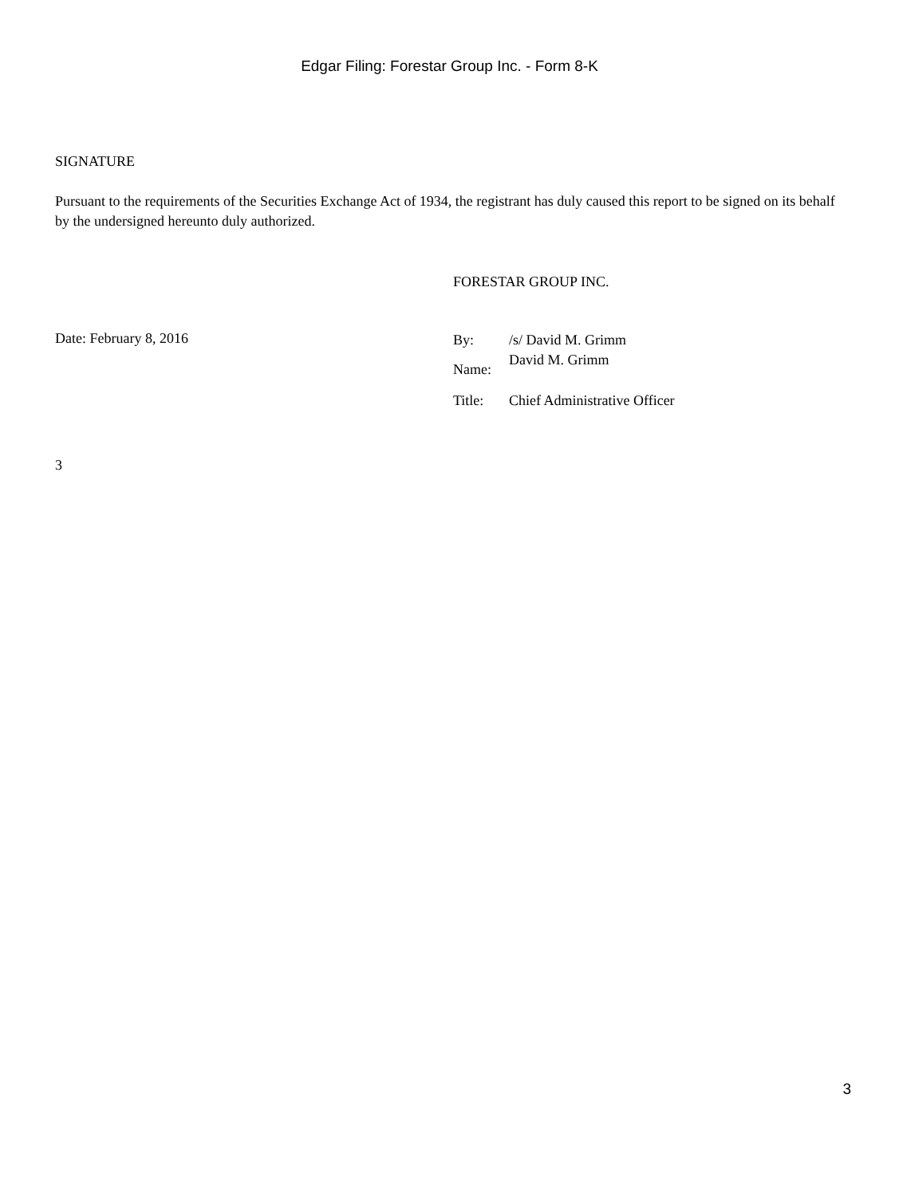Edgar Filing: Forestar Group Inc. - Form 8-K
SIGNATURE
Pursuant to the requirements of the Securities Exchange Act of 1934, the registrant has duly caused this report to be signed on its behalf by the undersigned hereunto duly authorized.
FORESTAR GROUP INC.
Date: February 8, 2016
| By: | /s/ David M. Grimm |
| Name: | David M. Grimm |
| Title: | Chief Administrative Officer |
3
3